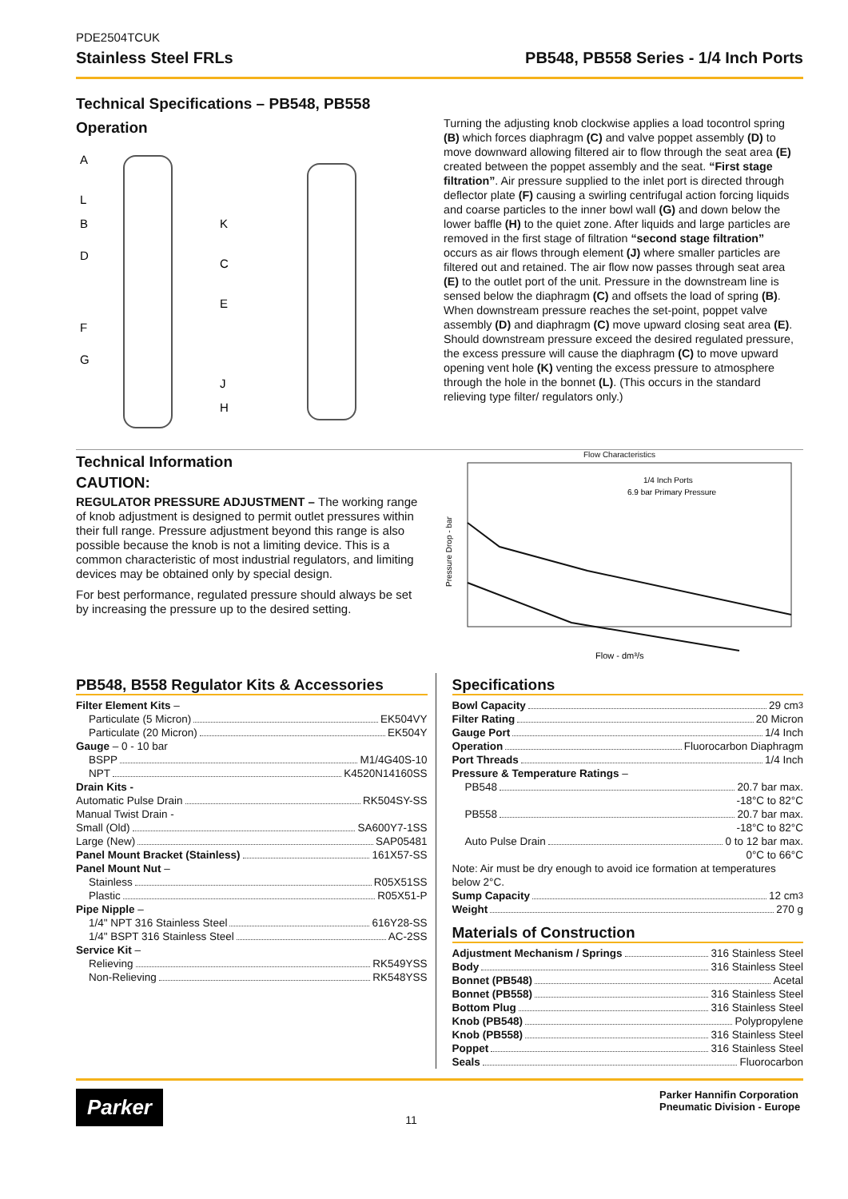PDE2504TCUK
Stainless Steel FRLs PB548, PB558 Series - 1/4 Inch Ports
Technical Specifications – PB548, PB558
Operation
A
L
B
D
F
G
K
C
E
J
H
Turning the adjusting knob clockwise applies a load tocontrol spring (B) which forces diaphragm (C) and valve poppet assembly (D) to move downward allowing filtered air to flow through the seat area (E) created between the poppet assembly and the seat. “First stage filtration”. Air pressure supplied to the inlet port is directed through deflector plate (F) causing a swirling centrifugal action forcing liquids and coarse particles to the inner bowl wall (G) and down below the lower baffle (H) to the quiet zone. After liquids and large particles are removed in the first stage of filtration “second stage filtration” occurs as air flows through element (J) where smaller particles are filtered out and retained. The air flow now passes through seat area (E) to the outlet port of the unit. Pressure in the downstream line is sensed below the diaphragm (C) and offsets the load of spring (B). When downstream pressure reaches the set-point, poppet valve assembly (D) and diaphragm (C) move upward closing seat area (E). Should downstream pressure exceed the desired regulated pressure, the excess pressure will cause the diaphragm (C) to move upward opening vent hole (K) venting the excess pressure to atmosphere through the hole in the bonnet (L). (This occurs in the standard relieving type filter/ regulators only.)
Technical Information
CAUTION:
REGULATOR PRESSURE ADJUSTMENT – The working range of knob adjustment is designed to permit outlet pressures within their full range. Pressure adjustment beyond this range is also possible because the knob is not a limiting device. This is a common characteristic of most industrial regulators, and limiting devices may be obtained only by special design.
For best performance, regulated pressure should always be set by increasing the pressure up to the desired setting.
Flow Characteristics
Pressure Drop - bar
1/4 Inch Ports
6.9 bar Primary Pressure
Flow - dm³/s
PB548, B558 Regulator Kits & Accessories
Filter Element Kits –
Particulate (5 Micron) EK504VY
Particulate (20 Micron) EK504Y
Gauge – 0 - 10 bar
BSPP M1/4G40S-10
NPT K4520N14160SS
Drain Kits -
Automatic Pulse Drain RK504SY-SS
Manual Twist Drain -
Small (Old) SA600Y7-1SS
Large (New) SAP05481
Panel Mount Bracket (Stainless) 161X57-SS
Panel Mount Nut –
Stainless R05X51SS
Plastic R05X51-P
Pipe Nipple –
1/4" NPT 316 Stainless Steel 616Y28-SS
1/4" BSPT 316 Stainless Steel AC-2SS
Service Kit –
Relieving RK549YSS
Non-Relieving RK548YSS
Specifications
Bowl Capacity 29 cm<sup>3</sup>
Filter Rating 20 Micron
Gauge Port 1/4 Inch
Operation Fluorocarbon Diaphragm
Port Threads 1/4 Inch
Pressure & Temperature Ratings –
PB548 20.7 bar max.
-18°C to 82°C
PB558 20.7 bar max.
-18°C to 82°C
Auto Pulse Drain 0 to 12 bar max.
0°C to 66°C
Note: Air must be dry enough to avoid ice formation at temperatures below 2°C.
Sump Capacity 12 cm<sup>3</sup>
Weight 270 g
Materials of Construction
Adjustment Mechanism / Springs 316 Stainless Steel
Body 316 Stainless Steel
Bonnet (PB548) Acetal
Bonnet (PB558) 316 Stainless Steel
Bottom Plug 316 Stainless Steel
Knob (PB548) Polypropylene
Knob (PB558) 316 Stainless Steel
Poppet 316 Stainless Steel
Seals Fluorocarbon
Parker
11
Parker Hannifin Corporation
Pneumatic Division - Europe